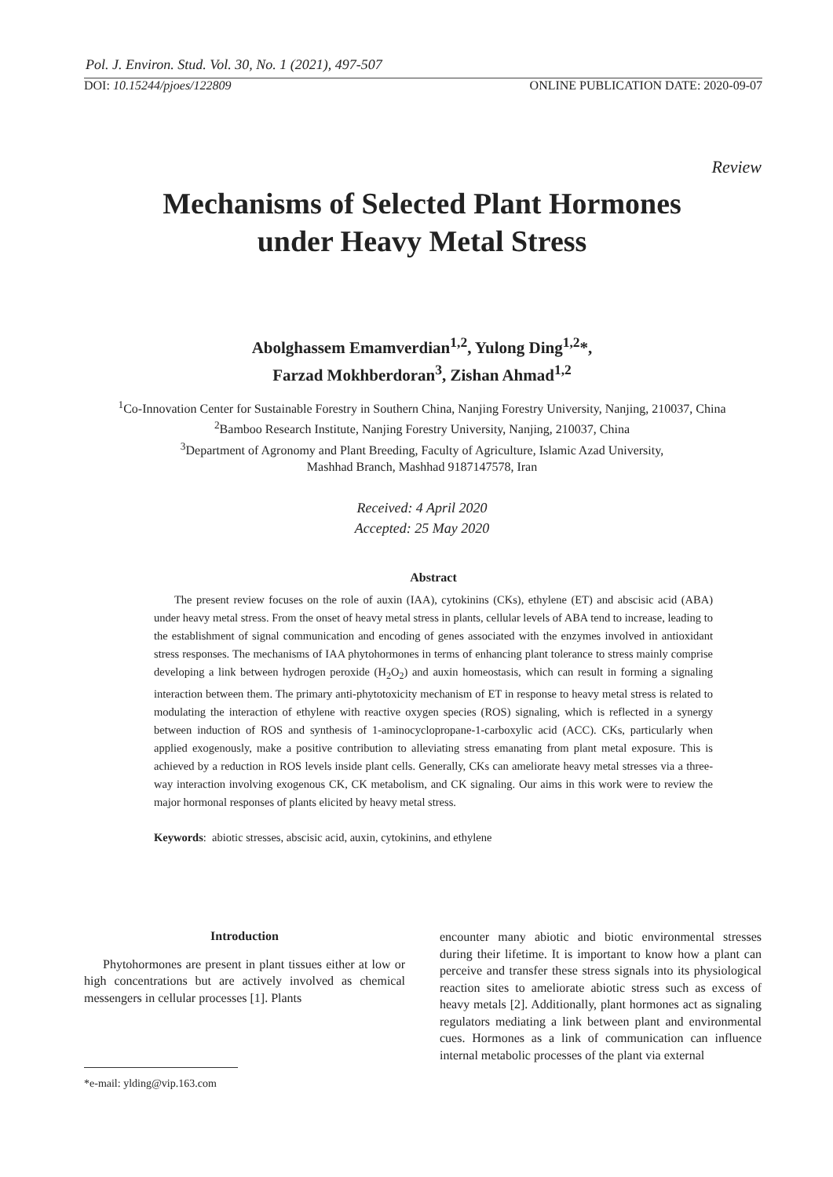Pol. J. Environ. Stud. Vol. 30, No. 1 (2021), 497-507
DOI: 10.15244/pjoes/122809 ONLINE PUBLICATION DATE: 2020-09-07
Review
Mechanisms of Selected Plant Hormones
under Heavy Metal Stress
Abolghassem Emamverdian<sup>1,2</sup>, Yulong Ding<sup>1,2</sup>*,
Farzad Mokhberdoran<sup>3</sup>, Zishan Ahmad<sup>1,2</sup>
<sup>1</sup> Co-Innovation Center for Sustainable Forestry in Southern China, Nanjing Forestry University, Nanjing, 210037, China
<sup>2</sup> Bamboo Research Institute, Nanjing Forestry University, Nanjing, 210037, China
<sup>3</sup> Department of Agronomy and Plant Breeding, Faculty of Agriculture, Islamic Azad University,
Mashhad Branch, Mashhad 9187147578, Iran
Received: 4 April 2020
Accepted: 25 May 2020
Abstract
The present review focuses on the role of auxin (IAA), cytokinins (CKs), ethylene (ET) and abscisic acid (ABA) under heavy metal stress. From the onset of heavy metal stress in plants, cellular levels of ABA tend to increase, leading to the establishment of signal communication and encoding of genes associated with the enzymes involved in antioxidant stress responses. The mechanisms of IAA phytohormones in terms of enhancing plant tolerance to stress mainly comprise developing a link between hydrogen peroxide (H<sub>2</sub>O<sub>2</sub>) and auxin homeostasis, which can result in forming a signaling interaction between them. The primary anti-phytotoxicity mechanism of ET in response to heavy metal stress is related to modulating the interaction of ethylene with reactive oxygen species (ROS) signaling, which is reflected in a synergy between induction of ROS and synthesis of 1-aminocyclopropane-1-carboxylic acid (ACC). CKs, particularly when applied exogenously, make a positive contribution to alleviating stress emanating from plant metal exposure. This is achieved by a reduction in ROS levels inside plant cells. Generally, CKs can ameliorate heavy metal stresses via a three-way interaction involving exogenous CK, CK metabolism, and CK signaling. Our aims in this work were to review the major hormonal responses of plants elicited by heavy metal stress.
Keywords: abiotic stresses, abscisic acid, auxin, cytokinins, and ethylene
Introduction
Phytohormones are present in plant tissues either at low or high concentrations but are actively involved as chemical messengers in cellular processes [1]. Plants
encounter many abiotic and biotic environmental stresses during their lifetime. It is important to know how a plant can perceive and transfer these stress signals into its physiological reaction sites to ameliorate abiotic stress such as excess of heavy metals [2]. Additionally, plant hormones act as signaling regulators mediating a link between plant and environmental cues. Hormones as a link of communication can influence internal metabolic processes of the plant via external
*e-mail: ylding@vip.163.com